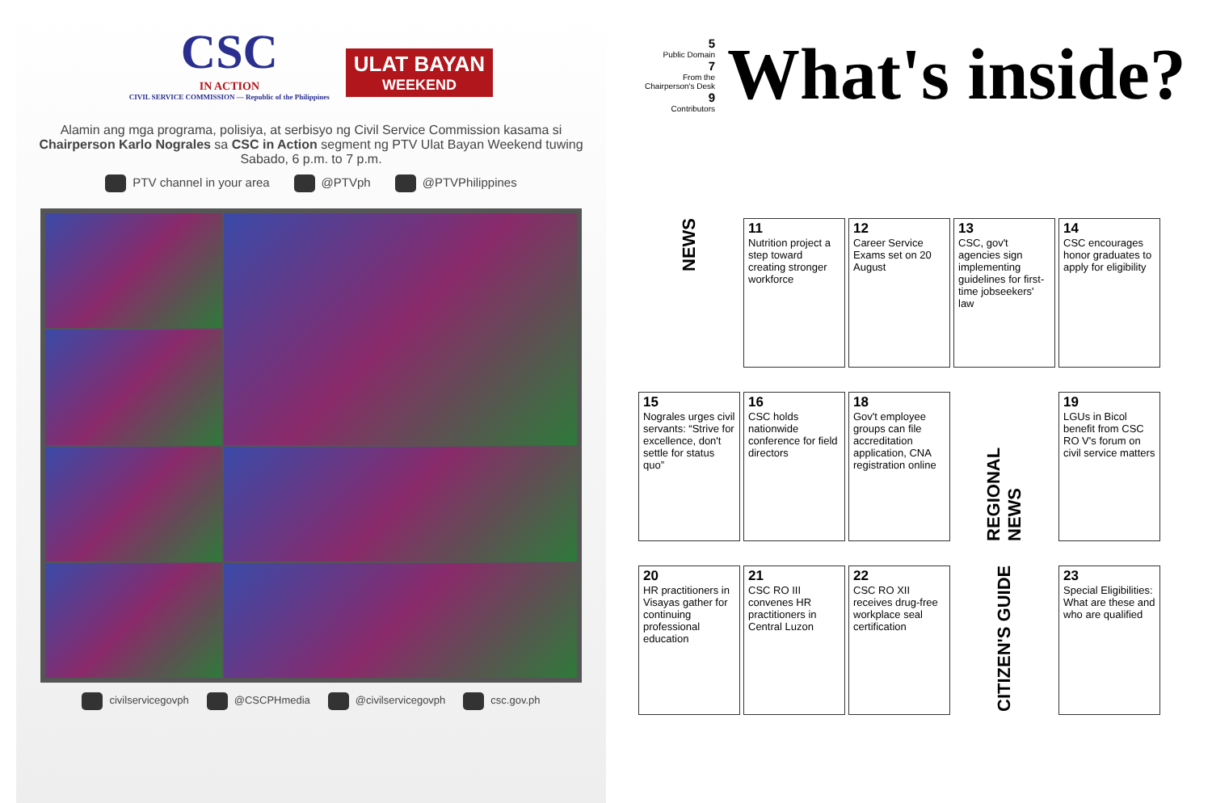CSC
IN ACTION
CIVIL SERVICE COMMISSION — Republic of the Philippines
ULAT BAYAN
WEEKEND
Alamin ang mga programa, polisiya, at serbisyo ng Civil Service Commission kasama si Chairperson Karlo Nograles sa CSC in Action segment ng PTV Ulat Bayan Weekend tuwing Sabado, 6 p.m. to 7 p.m.
PTV channel in your area @PTVph @PTVPhilippines
civilservicegovph @CSCPHmedia @civilservicegovph csc.gov.ph
5
Public Domain
7
From the Chairperson's Desk
9
Contributors
What's inside?
NEWS
11
Nutrition project a step toward creating stronger workforce
12
Career Service Exams set on 20 August
13
CSC, gov't agencies sign implementing guidelines for first-time jobseekers' law
14
CSC encourages honor graduates to apply for eligibility
15
Nograles urges civil servants: “Strive for excellence, don't settle for status quo”
16
CSC holds nationwide conference for field directors
18
Gov't employee groups can file accreditation application, CNA registration online
REGIONAL NEWS
19
LGUs in Bicol benefit from CSC RO V's forum on civil service matters
20
HR practitioners in Visayas gather for continuing professional education
21
CSC RO III convenes HR practitioners in Central Luzon
22
CSC RO XII receives drug-free workplace seal certification
CITIZEN'S GUIDE
23
Special Eligibilities: What are these and who are qualified